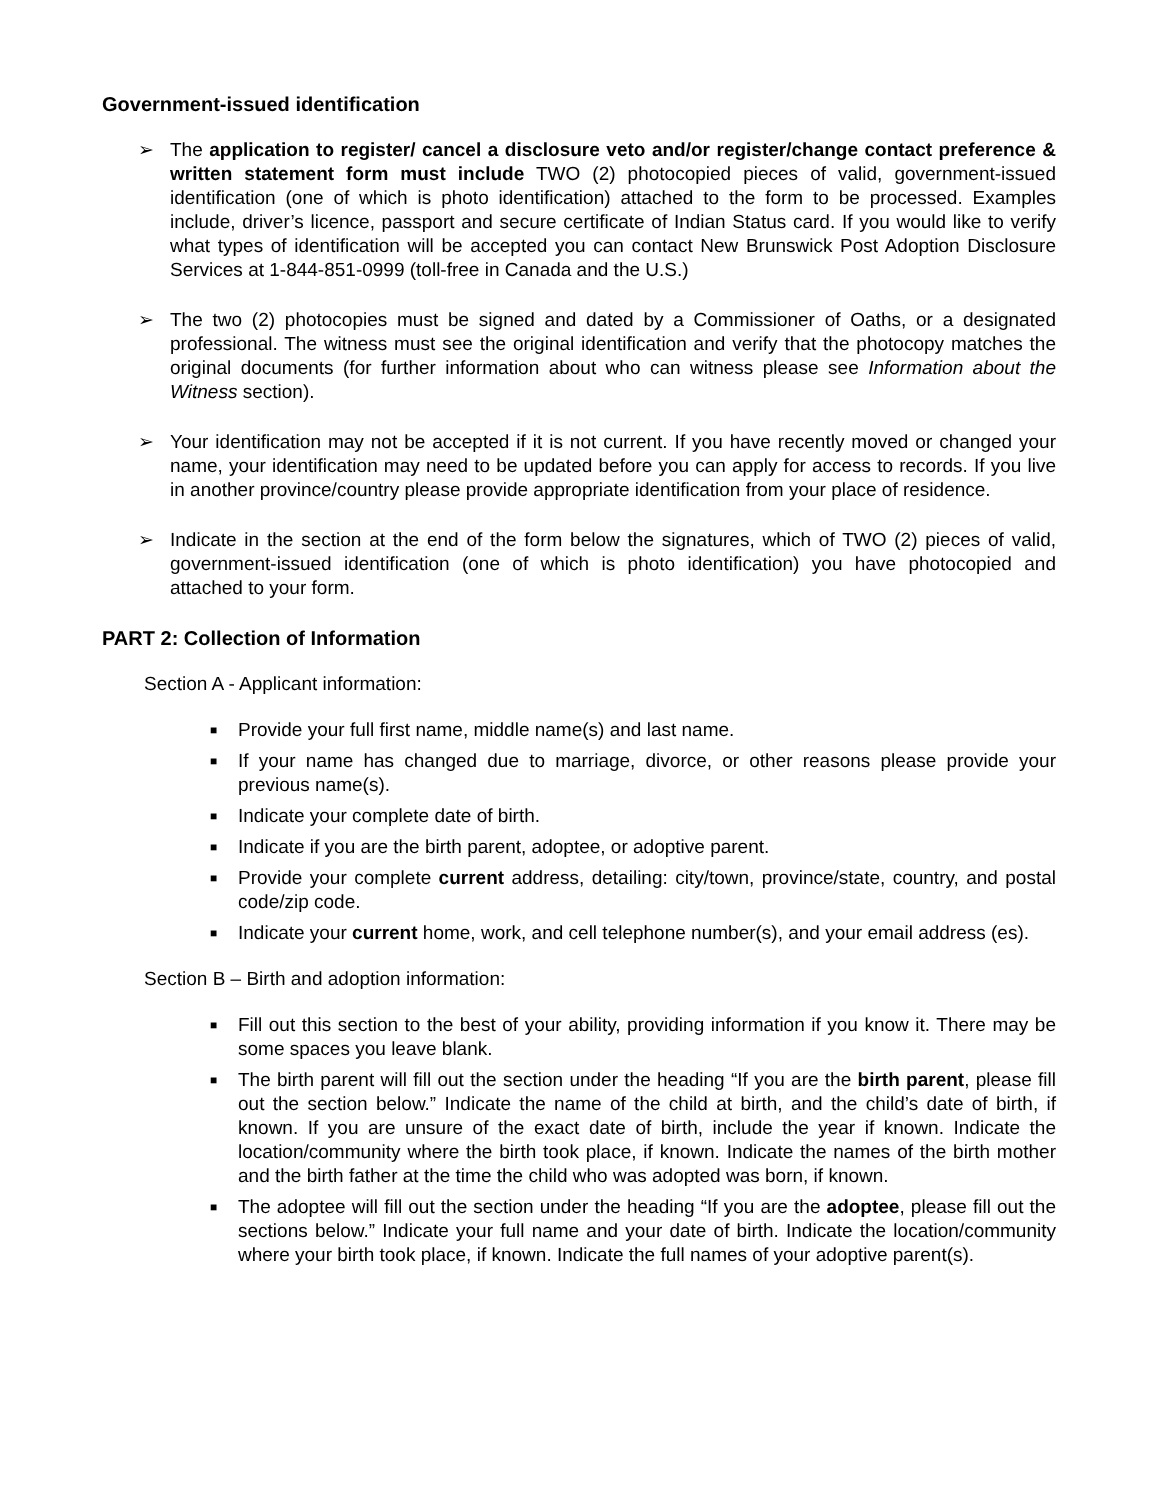Government-issued identification
➢ The application to register/ cancel a disclosure veto and/or register/change contact preference & written statement form must include TWO (2) photocopied pieces of valid, government-issued identification (one of which is photo identification) attached to the form to be processed. Examples include, driver’s licence, passport and secure certificate of Indian Status card. If you would like to verify what types of identification will be accepted you can contact New Brunswick Post Adoption Disclosure Services at 1-844-851-0999 (toll-free in Canada and the U.S.)
➢ The two (2) photocopies must be signed and dated by a Commissioner of Oaths, or a designated professional. The witness must see the original identification and verify that the photocopy matches the original documents (for further information about who can witness please see Information about the Witness section).
➢ Your identification may not be accepted if it is not current. If you have recently moved or changed your name, your identification may need to be updated before you can apply for access to records. If you live in another province/country please provide appropriate identification from your place of residence.
➢ Indicate in the section at the end of the form below the signatures, which of TWO (2) pieces of valid, government-issued identification (one of which is photo identification) you have photocopied and attached to your form.
PART 2: Collection of Information
Section A - Applicant information:
■
Provide your full first name, middle name(s) and last name.
■
If your name has changed due to marriage, divorce, or other reasons please provide your previous name(s).
■
Indicate your complete date of birth.
■
Indicate if you are the birth parent, adoptee, or adoptive parent.
■
Provide your complete current address, detailing: city/town, province/state, country, and postal code/zip code.
■
Indicate your current home, work, and cell telephone number(s), and your email address (es).
Section B – Birth and adoption information:
■
Fill out this section to the best of your ability, providing information if you know it. There may be some spaces you leave blank.
■
The birth parent will fill out the section under the heading “If you are the birth parent, please fill out the section below.” Indicate the name of the child at birth, and the child’s date of birth, if known. If you are unsure of the exact date of birth, include the year if known. Indicate the location/community where the birth took place, if known. Indicate the names of the birth mother and the birth father at the time the child who was adopted was born, if known.
■
The adoptee will fill out the section under the heading “If you are the adoptee, please fill out the sections below.” Indicate your full name and your date of birth. Indicate the location/community where your birth took place, if known. Indicate the full names of your adoptive parent(s).